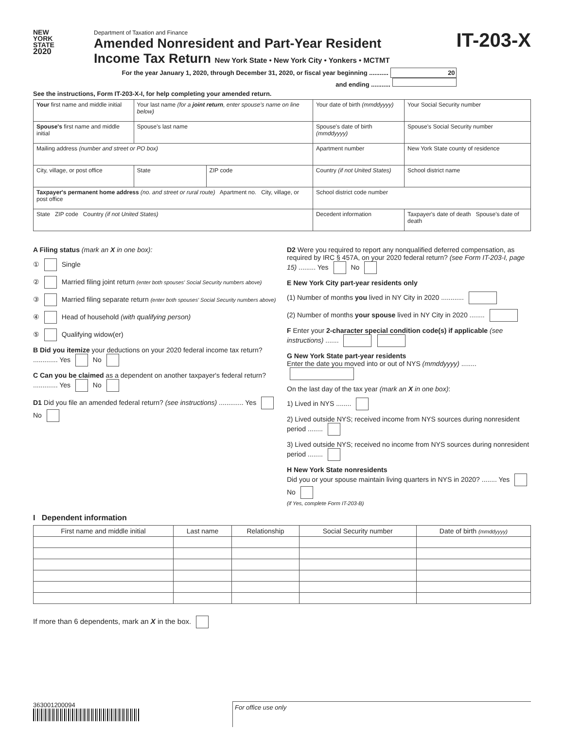NEW
YORK
STATE
2020
Department of Taxation and Finance
Amended Nonresident and Part-Year Resident
Income Tax Return New York State • New York City • Yonkers • MCTMT
For the year January 1, 2020, through December 31, 2020, or fiscal year beginning ........... 20
and ending ...........
IT-203-X
See the instructions, Form IT-203-X-I, for help completing your amended return.
| Your first name and middle initial | Your last name (for a joint return , enter spouse's name on line below) | | | Your date of birth (mmddyyyy) | Your Social Security number |
| Spouse's first name and middle initial | Spouse's last name | | | Spouse's date of birth (mmddyyyy) | Spouse's Social Security number |
| Mailing address (number and street or PO box) | | | | Apartment number | New York State county of residence |
| City, village, or post office | State | ZIP code | Country (if not United States) | | School district name |
| Taxpayer's permanent home address (no. and street or rural route) Apartment no. City, village, or post office | | | | School district code number | |
| State ZIP code Country (if not United States) | | | | Decedent information | Taxpayer's date of death Spouse's date of death |
A Filing status (mark an X in one box):
① Single
② Married filing joint return (enter both spouses' Social Security numbers above)
③ Married filing separate return (enter both spouses' Social Security numbers above)
④ Head of household (with qualifying person)
⑤ Qualifying widow(er)
B Did you itemize your deductions on your 2020 federal income tax return? ............. Yes No
C Can you be claimed as a dependent on another taxpayer's federal return? ............. Yes No
D1 Did you file an amended federal return? (see instructions) ............. Yes No
D2 Were you required to report any nonqualified deferred compensation, as required by IRC § 457A, on your 2020 federal return? (see Form IT-203-I, page 15) ......... Yes No
E New York City part-year residents only
(1) Number of months you lived in NY City in 2020 ............
(2) Number of months your spouse lived in NY City in 2020 ........
F Enter your 2-character special condition code(s) if applicable (see instructions) .......
G New York State part-year residents
Enter the date you moved into or out of NYS (mmddyyyy) ........
On the last day of the tax year (mark an X in one box):
1) Lived in NYS ........
2) Lived outside NYS; received income from NYS sources during nonresident period ........
3) Lived outside NYS; received no income from NYS sources during nonresident period ........
H New York State nonresidents
Did you or your spouse maintain living quarters in NYS in 2020? ........ Yes No
(if Yes, complete Form IT-203-B)
I Dependent information
| First name and middle initial | Last name | Relationship | Social Security number | Date of birth (mmddyyyy) |
| --- | --- | --- | --- | --- |
If more than 6 dependents, mark an X in the box.
363001200094
For office use only